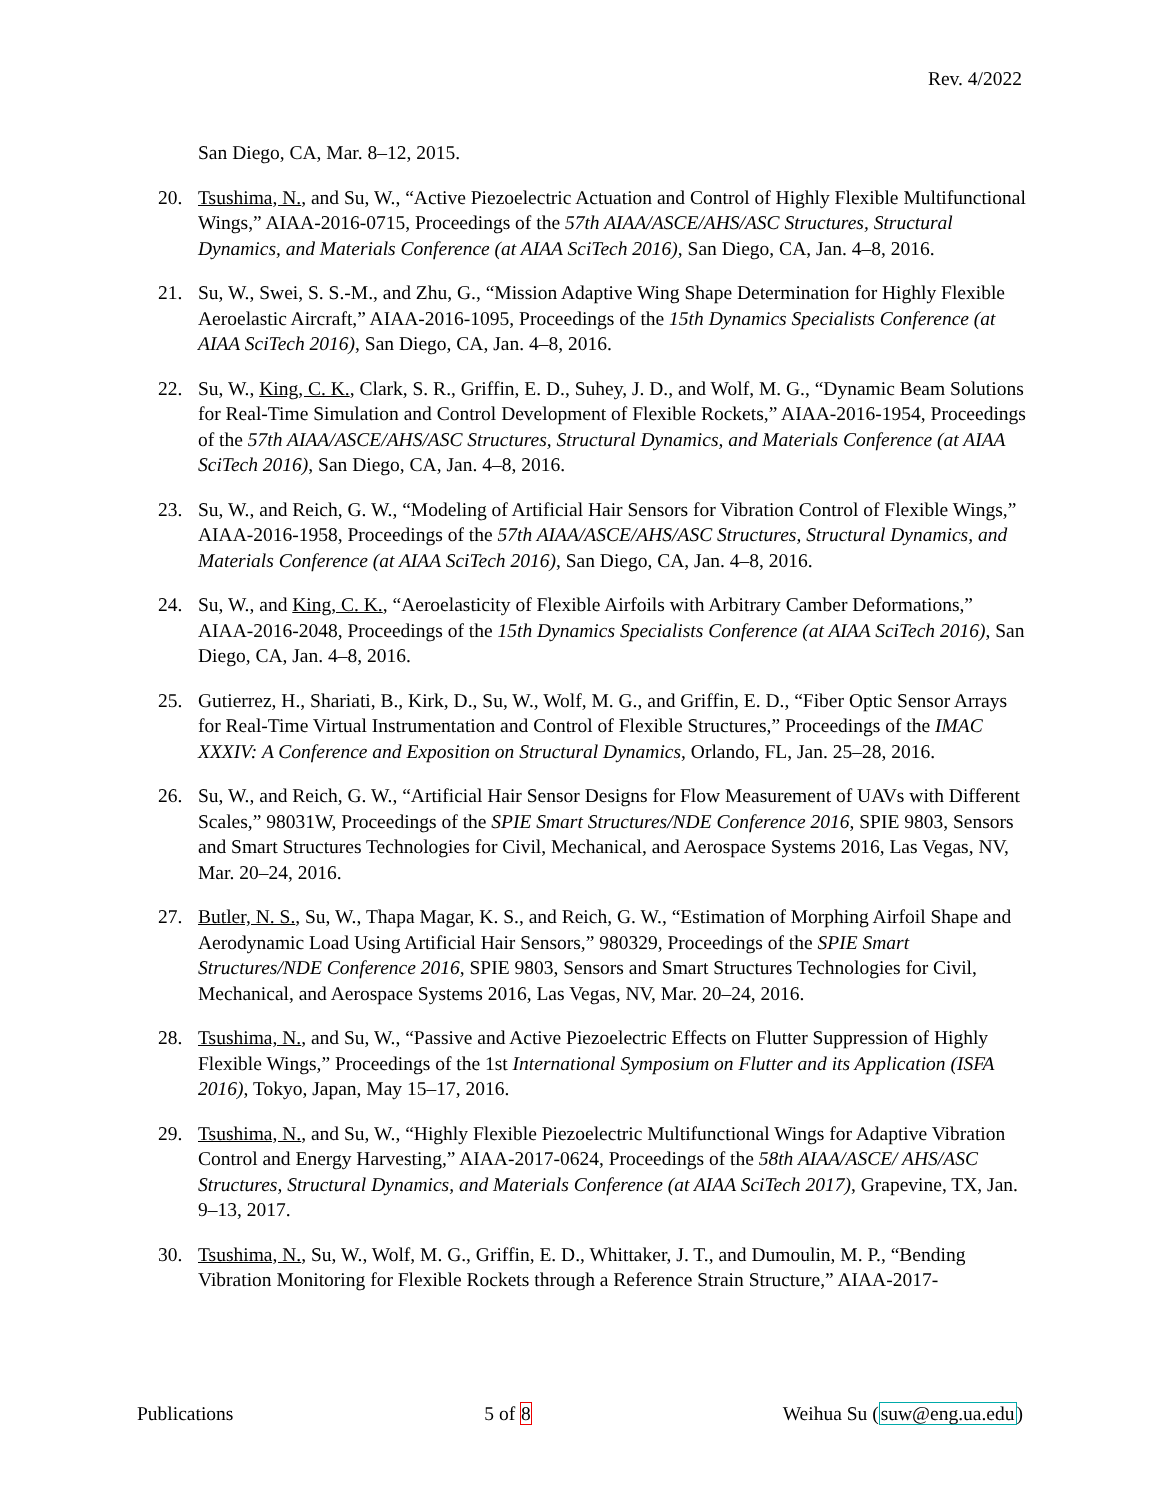Rev. 4/2022
San Diego, CA, Mar. 8–12, 2015.
20. Tsushima, N., and Su, W., “Active Piezoelectric Actuation and Control of Highly Flexible Multifunctional Wings,” AIAA-2016-0715, Proceedings of the 57th AIAA/ASCE/AHS/ASC Structures, Structural Dynamics, and Materials Conference (at AIAA SciTech 2016), San Diego, CA, Jan. 4–8, 2016.
21. Su, W., Swei, S. S.-M., and Zhu, G., “Mission Adaptive Wing Shape Determination for Highly Flexible Aeroelastic Aircraft,” AIAA-2016-1095, Proceedings of the 15th Dynamics Specialists Conference (at AIAA SciTech 2016), San Diego, CA, Jan. 4–8, 2016.
22. Su, W., King, C. K., Clark, S. R., Griffin, E. D., Suhey, J. D., and Wolf, M. G., “Dynamic Beam Solutions for Real-Time Simulation and Control Development of Flexible Rockets,” AIAA-2016-1954, Proceedings of the 57th AIAA/ASCE/AHS/ASC Structures, Structural Dynamics, and Materials Conference (at AIAA SciTech 2016), San Diego, CA, Jan. 4–8, 2016.
23. Su, W., and Reich, G. W., “Modeling of Artificial Hair Sensors for Vibration Control of Flexible Wings,” AIAA-2016-1958, Proceedings of the 57th AIAA/ASCE/AHS/ASC Structures, Structural Dynamics, and Materials Conference (at AIAA SciTech 2016), San Diego, CA, Jan. 4–8, 2016.
24. Su, W., and King, C. K., “Aeroelasticity of Flexible Airfoils with Arbitrary Camber Deformations,” AIAA-2016-2048, Proceedings of the 15th Dynamics Specialists Conference (at AIAA SciTech 2016), San Diego, CA, Jan. 4–8, 2016.
25. Gutierrez, H., Shariati, B., Kirk, D., Su, W., Wolf, M. G., and Griffin, E. D., “Fiber Optic Sensor Arrays for Real-Time Virtual Instrumentation and Control of Flexible Structures,” Proceedings of the IMAC XXXIV: A Conference and Exposition on Structural Dynamics, Orlando, FL, Jan. 25–28, 2016.
26. Su, W., and Reich, G. W., “Artificial Hair Sensor Designs for Flow Measurement of UAVs with Different Scales,” 98031W, Proceedings of the SPIE Smart Structures/NDE Conference 2016, SPIE 9803, Sensors and Smart Structures Technologies for Civil, Mechanical, and Aerospace Systems 2016, Las Vegas, NV, Mar. 20–24, 2016.
27. Butler, N. S., Su, W., Thapa Magar, K. S., and Reich, G. W., “Estimation of Morphing Airfoil Shape and Aerodynamic Load Using Artificial Hair Sensors,” 980329, Proceedings of the SPIE Smart Structures/NDE Conference 2016, SPIE 9803, Sensors and Smart Structures Technologies for Civil, Mechanical, and Aerospace Systems 2016, Las Vegas, NV, Mar. 20–24, 2016.
28. Tsushima, N., and Su, W., “Passive and Active Piezoelectric Effects on Flutter Suppression of Highly Flexible Wings,” Proceedings of the 1st International Symposium on Flutter and its Application (ISFA 2016), Tokyo, Japan, May 15–17, 2016.
29. Tsushima, N., and Su, W., “Highly Flexible Piezoelectric Multifunctional Wings for Adaptive Vibration Control and Energy Harvesting,” AIAA-2017-0624, Proceedings of the 58th AIAA/ASCE/ AHS/ASC Structures, Structural Dynamics, and Materials Conference (at AIAA SciTech 2017), Grapevine, TX, Jan. 9–13, 2017.
30. Tsushima, N., Su, W., Wolf, M. G., Griffin, E. D., Whittaker, J. T., and Dumoulin, M. P., “Bending Vibration Monitoring for Flexible Rockets through a Reference Strain Structure,” AIAA-2017-
Publications 5 of 8 Weihua Su (suw@eng.ua.edu)